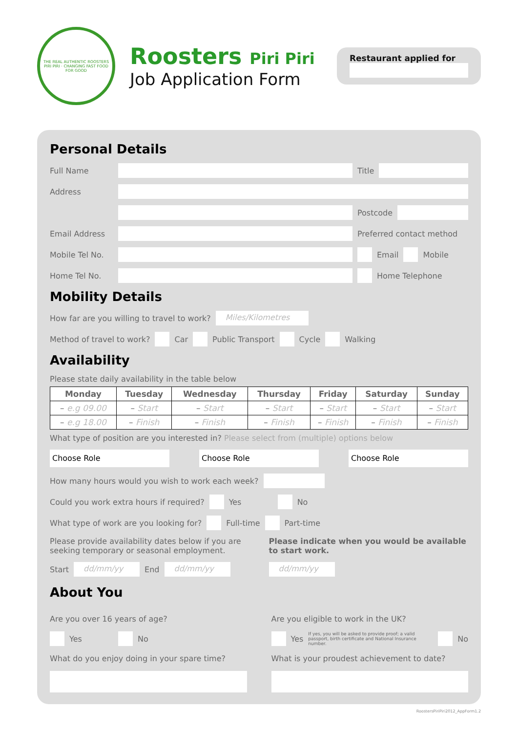THE REAL AUTHENTIC ROOSTERS PIRI PIRI · CHANGING FAST FOOD FOR GOOD
Roosters Piri Piri
Job Application Form
Restaurant applied for
Personal Details
Full Name Title
Address
Postcode
Email Address Preferred contact method
Mobile Tel No.
Email Mobile
Home Tel No. Home Telephone
Mobility Details
How far are you willing to travel to work?
Miles/Kilometres
Method of travel to work? Car Public Transport Cycle Walking
Availability
Please state daily availability in the table below
| Monday | Tuesday | Wednesday | Thursday | Friday | Saturday | Sunday |
| --- | --- | --- | --- | --- | --- | --- |
| – e.g 09.00 | – Start | – Start | – Start | – Start | – Start | – Start |
| – e.g 18.00 | – Finish | – Finish | – Finish | – Finish | – Finish | – Finish |
What type of position are you interested in? Please select from (multiple) options below
Choose Role Choose Role Choose Role
How many hours would you wish to work each week?
Could you work extra hours if required?
Yes No
What type of work are you looking for?
Full-time Part-time
Please provide availability dates below if you are seeking temporary or seasonal employment.
Start
dd/mm/yy
End
dd/mm/yy
Please indicate when you would be available to start work.
dd/mm/yy
About You
Are you over 16 years of age?
Yes No
What do you enjoy doing in your spare time?
Are you eligible to work in the UK?
Yes If yes, you will be asked to provide proof; a valid passport, birth certificate and National Insurance number.
No
What is your proudest achievement to date?
RoostersPiriPiri2012_AppForm1.2